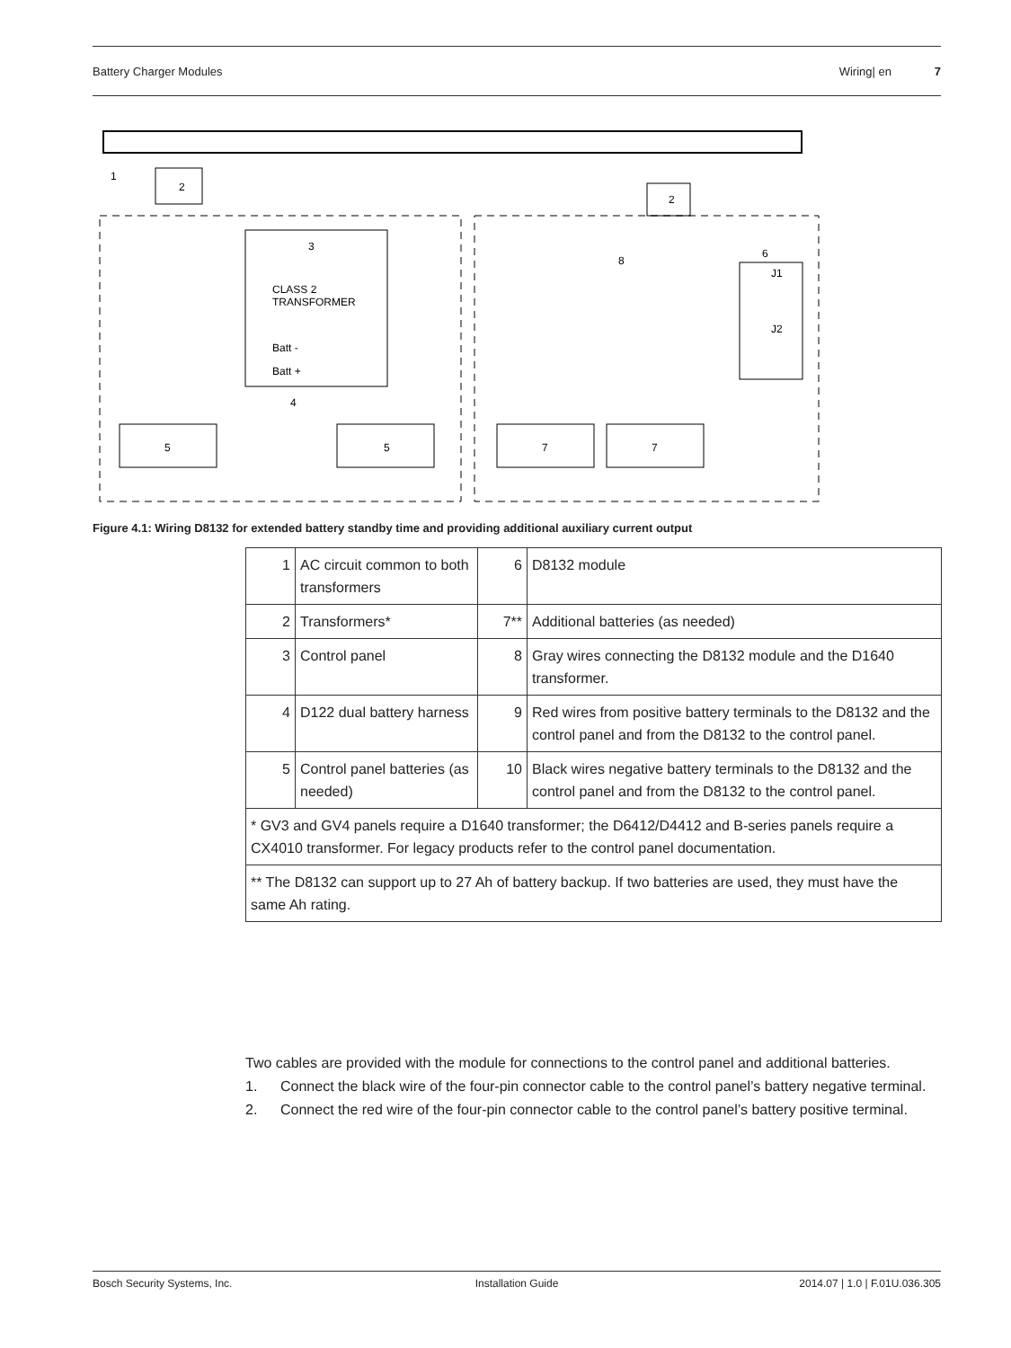Battery Charger Modules Wiring| en 7
2
2
1
3
CLASS 2
TRANSFORMER
Batt -
Batt +
5
5
7
7
J1
J2
6
4
8
Figure 4.1: Wiring D8132 for extended battery standby time and providing additional auxiliary current output
| 1 | AC circuit common to both transformers | 6 | D8132 module |
| 2 | Transformers* | 7** | Additional batteries (as needed) |
| 3 | Control panel | 8 | Gray wires connecting the D8132 module and the D1640 transformer. |
| 4 | D122 dual battery harness | 9 | Red wires from positive battery terminals to the D8132 and the control panel and from the D8132 to the control panel. |
| 5 | Control panel batteries (as needed) | 10 | Black wires negative battery terminals to the D8132 and the control panel and from the D8132 to the control panel. |
| * GV3 and GV4 panels require a D1640 transformer; the D6412/D4412 and B-series panels require a CX4010 transformer. For legacy products refer to the control panel documentation. | | | |
| ** The D8132 can support up to 27 Ah of battery backup. If two batteries are used, they must have the same Ah rating. | | | |
Two cables are provided with the module for connections to the control panel and additional batteries.
1. Connect the black wire of the four-pin connector cable to the control panel’s battery negative terminal.
2. Connect the red wire of the four-pin connector cable to the control panel’s battery positive terminal.
Bosch Security Systems, Inc. Installation Guide 2014.07 | 1.0 | F.01U.036.305